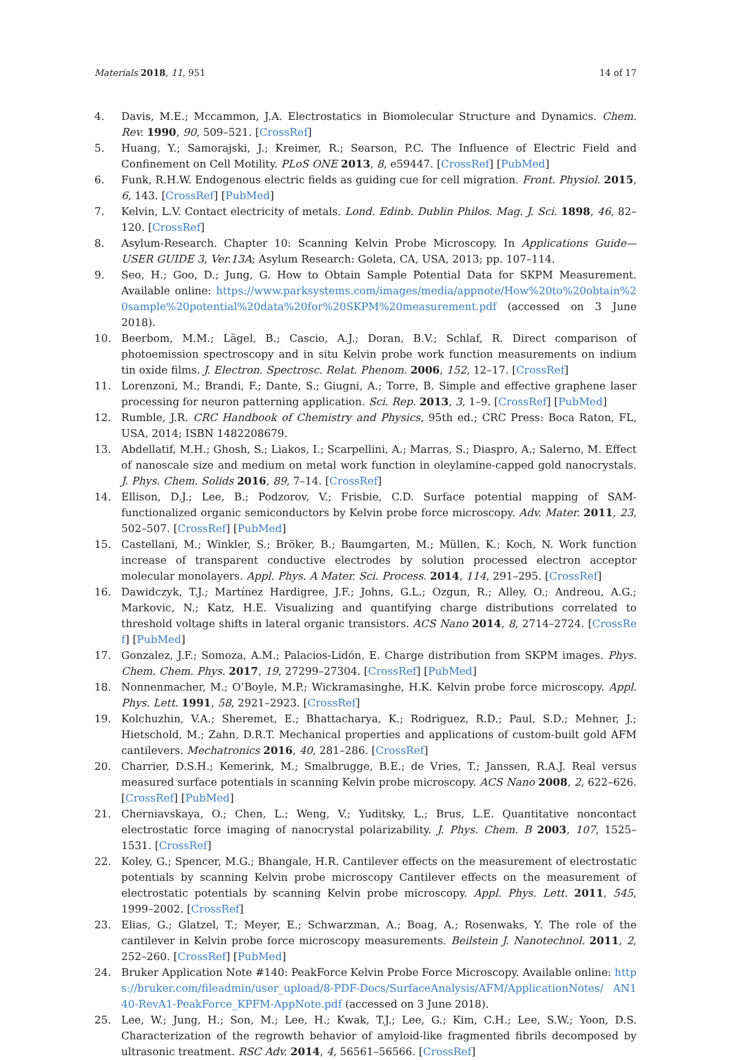Materials 2018, 11, 951 14 of 17
4. Davis, M.E.; Mccammon, J.A. Electrostatics in Biomolecular Structure and Dynamics. Chem. Rev. 1990, 90, 509–521. [CrossRef]
5. Huang, Y.; Samorajski, J.; Kreimer, R.; Searson, P.C. The Influence of Electric Field and Confinement on Cell Motility. PLoS ONE 2013, 8, e59447. [CrossRef] [PubMed]
6. Funk, R.H.W. Endogenous electric fields as guiding cue for cell migration. Front. Physiol. 2015, 6, 143. [CrossRef] [PubMed]
7. Kelvin, L.V. Contact electricity of metals. Lond. Edinb. Dublin Philos. Mag. J. Sci. 1898, 46, 82–120. [CrossRef]
8. Asylum-Research. Chapter 10: Scanning Kelvin Probe Microscopy. In Applications Guide—USER GUIDE 3, Ver.13A; Asylum Research: Goleta, CA, USA, 2013; pp. 107–114.
9. Seo, H.; Goo, D.; Jung, G. How to Obtain Sample Potential Data for SKPM Measurement. Available online: https://www.parksystems.com/images/media/appnote/How%20to%20obtain%20sample%20potential%20data%20for%20SKPM%20measurement.pdf (accessed on 3 June 2018).
10. Beerbom, M.M.; Lägel, B.; Cascio, A.J.; Doran, B.V.; Schlaf, R. Direct comparison of photoemission spectroscopy and in situ Kelvin probe work function measurements on indium tin oxide films. J. Electron. Spectrosc. Relat. Phenom. 2006, 152, 12–17. [CrossRef]
11. Lorenzoni, M.; Brandi, F.; Dante, S.; Giugni, A.; Torre, B. Simple and effective graphene laser processing for neuron patterning application. Sci. Rep. 2013, 3, 1–9. [CrossRef] [PubMed]
12. Rumble, J.R. CRC Handbook of Chemistry and Physics, 95th ed.; CRC Press: Boca Raton, FL, USA, 2014; ISBN 1482208679.
13. Abdellatif, M.H.; Ghosh, S.; Liakos, I.; Scarpellini, A.; Marras, S.; Diaspro, A.; Salerno, M. Effect of nanoscale size and medium on metal work function in oleylamine-capped gold nanocrystals. J. Phys. Chem. Solids 2016, 89, 7–14. [CrossRef]
14. Ellison, D.J.; Lee, B.; Podzorov, V.; Frisbie, C.D. Surface potential mapping of SAM-functionalized organic semiconductors by Kelvin probe force microscopy. Adv. Mater. 2011, 23, 502–507. [CrossRef] [PubMed]
15. Castellani, M.; Winkler, S.; Bröker, B.; Baumgarten, M.; Müllen, K.; Koch, N. Work function increase of transparent conductive electrodes by solution processed electron acceptor molecular monolayers. Appl. Phys. A Mater. Sci. Process. 2014, 114, 291–295. [CrossRef]
16. Dawidczyk, T.J.; Martínez Hardigree, J.F.; Johns, G.L.; Ozgun, R.; Alley, O.; Andreou, A.G.; Markovic, N.; Katz, H.E. Visualizing and quantifying charge distributions correlated to threshold voltage shifts in lateral organic transistors. ACS Nano 2014, 8, 2714–2724. [CrossRef] [PubMed]
17. Gonzalez, J.F.; Somoza, A.M.; Palacios-Lidón, E. Charge distribution from SKPM images. Phys. Chem. Chem. Phys. 2017, 19, 27299–27304. [CrossRef] [PubMed]
18. Nonnenmacher, M.; O’Boyle, M.P.; Wickramasinghe, H.K. Kelvin probe force microscopy. Appl. Phys. Lett. 1991, 58, 2921–2923. [CrossRef]
19. Kolchuzhin, V.A.; Sheremet, E.; Bhattacharya, K.; Rodriguez, R.D.; Paul, S.D.; Mehner, J.; Hietschold, M.; Zahn, D.R.T. Mechanical properties and applications of custom-built gold AFM cantilevers. Mechatronics 2016, 40, 281–286. [CrossRef]
20. Charrier, D.S.H.; Kemerink, M.; Smalbrugge, B.E.; de Vries, T.; Janssen, R.A.J. Real versus measured surface potentials in scanning Kelvin probe microscopy. ACS Nano 2008, 2, 622–626. [CrossRef] [PubMed]
21. Cherniavskaya, O.; Chen, L.; Weng, V.; Yuditsky, L.; Brus, L.E. Quantitative noncontact electrostatic force imaging of nanocrystal polarizability. J. Phys. Chem. B 2003, 107, 1525–1531. [CrossRef]
22. Koley, G.; Spencer, M.G.; Bhangale, H.R. Cantilever effects on the measurement of electrostatic potentials by scanning Kelvin probe microscopy Cantilever effects on the measurement of electrostatic potentials by scanning Kelvin probe microscopy. Appl. Phys. Lett. 2011, 545, 1999–2002. [CrossRef]
23. Elias, G.; Glatzel, T.; Meyer, E.; Schwarzman, A.; Boag, A.; Rosenwaks, Y. The role of the cantilever in Kelvin probe force microscopy measurements. Beilstein J. Nanotechnol. 2011, 2, 252–260. [CrossRef] [PubMed]
24. Bruker Application Note #140: PeakForce Kelvin Probe Force Microscopy. Available online: https://bruker.com/fileadmin/user_upload/8-PDF-Docs/SurfaceAnalysis/AFM/ApplicationNotes/ AN140-RevA1-PeakForce_KPFM-AppNote.pdf (accessed on 3 June 2018).
25. Lee, W.; Jung, H.; Son, M.; Lee, H.; Kwak, T.J.; Lee, G.; Kim, C.H.; Lee, S.W.; Yoon, D.S. Characterization of the regrowth behavior of amyloid-like fragmented fibrils decomposed by ultrasonic treatment. RSC Adv. 2014, 4, 56561–56566. [CrossRef]